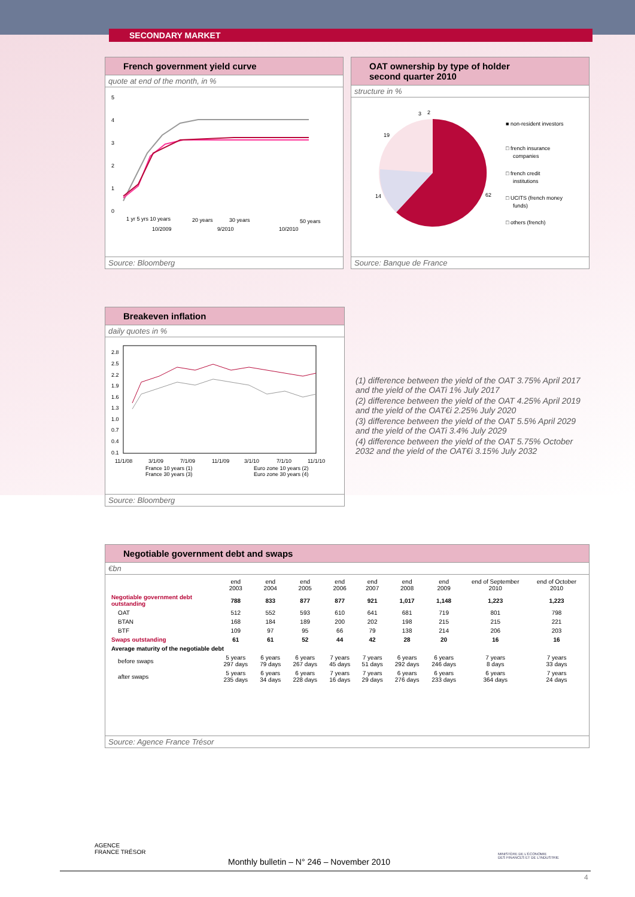SECONDARY MARKET
French government yield curve
quote at end of the month, in %
5
4
3
2
1
0
1 yr 5 yrs 10 years
20 years
30 years
50 years
10/2009
9/2010
10/2010
Source: Bloomberg
OAT ownership by type of holder
second quarter 2010
structure in %
3
2
19
14
62
■ non-resident investors
□ french insurance
companies
□ french credit
institutions
□ UCITS (french money
funds)
□ others (french)
Source: Banque de France
Breakeven inflation
daily quotes in %
2.8
2.5
2.2
1.9
1.6
1.3
1.0
0.7
0.4
0.1
11/1/08
3/1/09
7/1/09
11/1/09
3/1/10
7/1/10
11/1/10
France 10 years (1)
France 30 years (3)
Euro zone 10 years (2)
Euro zone 30 years (4)
Source: Bloomberg
(1) difference between the yield of the OAT 3.75% April 2017 and the yield of the OATi 1% July 2017
(2) difference between the yield of the OAT 4.25% April 2019 and the yield of the OAT€i 2.25% July 2020
(3) difference between the yield of the OAT 5.5% April 2029 and the yield of the OATi 3.4% July 2029
(4) difference between the yield of the OAT 5.75% October 2032 and the yield of the OAT€i 3.15% July 2032
Negotiable government debt and swaps
€bn
| | end 2003 | end 2004 | end 2005 | end 2006 | end 2007 | end 2008 | end 2009 | end of September 2010 | end of October 2010 |
| --- | --- | --- | --- | --- | --- | --- | --- | --- | --- |
| Negotiable government debt outstanding | 788 | 833 | 877 | 877 | 921 | 1,017 | 1,148 | 1,223 | 1,223 |
| OAT | 512 | 552 | 593 | 610 | 641 | 681 | 719 | 801 | 798 |
| BTAN | 168 | 184 | 189 | 200 | 202 | 198 | 215 | 215 | 221 |
| BTF | 109 | 97 | 95 | 66 | 79 | 138 | 214 | 206 | 203 |
| Swaps outstanding | 61 | 61 | 52 | 44 | 42 | 28 | 20 | 16 | 16 |
| Average maturity of the negotiable debt | | | | | | | | | |
| before swaps | 5 years 297 days | 6 years 79 days | 6 years 267 days | 7 years 45 days | 7 years 51 days | 6 years 292 days | 6 years 246 days | 7 years 8 days | 7 years 33 days |
| after swaps | 5 years 235 days | 6 years 34 days | 6 years 228 days | 7 years 16 days | 7 years 29 days | 6 years 276 days | 6 years 233 days | 6 years 364 days | 7 years 24 days |
Source: Agence France Trésor
AGENCE
FRANCE TRÉSOR
Monthly bulletin – N° 246 – November 2010
MINISTÈRE DE L'ÉCONOMIE
DES FINANCES ET DE L'INDUSTRIE
4